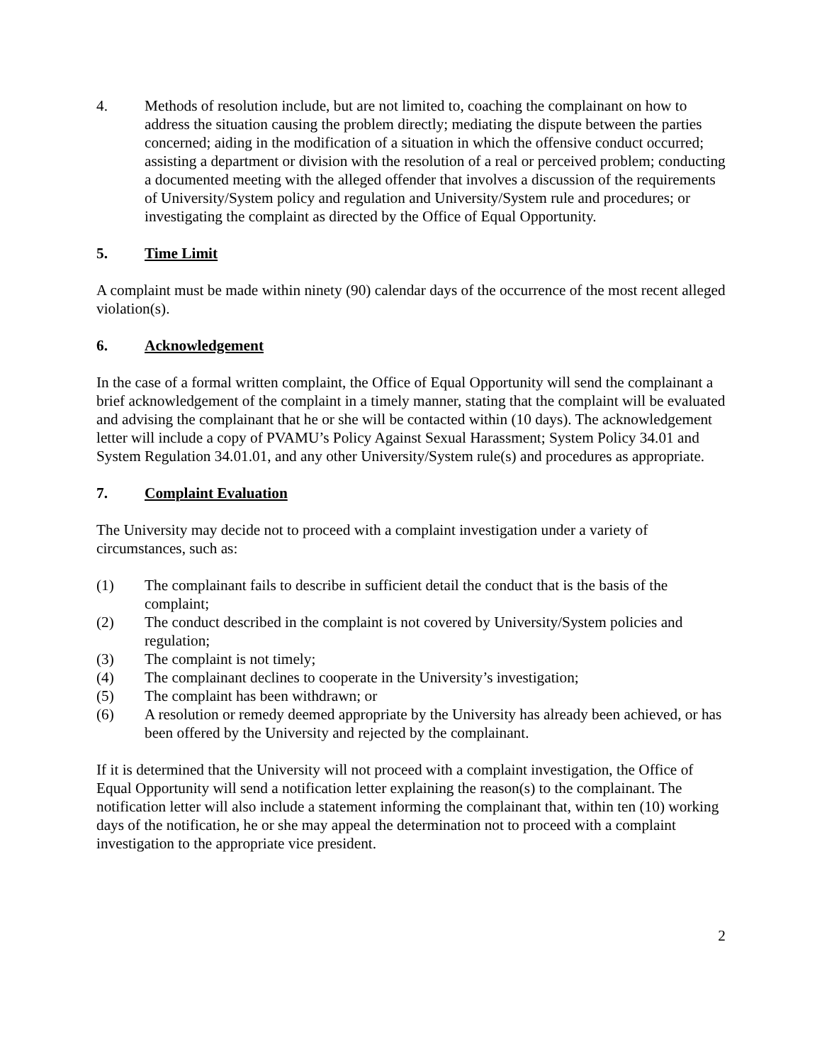4. Methods of resolution include, but are not limited to, coaching the complainant on how to address the situation causing the problem directly; mediating the dispute between the parties concerned; aiding in the modification of a situation in which the offensive conduct occurred; assisting a department or division with the resolution of a real or perceived problem; conducting a documented meeting with the alleged offender that involves a discussion of the requirements of University/System policy and regulation and University/System rule and procedures; or investigating the complaint as directed by the Office of Equal Opportunity.
5. Time Limit
A complaint must be made within ninety (90) calendar days of the occurrence of the most recent alleged violation(s).
6. Acknowledgement
In the case of a formal written complaint, the Office of Equal Opportunity will send the complainant a brief acknowledgement of the complaint in a timely manner, stating that the complaint will be evaluated and advising the complainant that he or she will be contacted within (10 days). The acknowledgement letter will include a copy of PVAMU’s Policy Against Sexual Harassment; System Policy 34.01 and System Regulation 34.01.01, and any other University/System rule(s) and procedures as appropriate.
7. Complaint Evaluation
The University may decide not to proceed with a complaint investigation under a variety of circumstances, such as:
(1) The complainant fails to describe in sufficient detail the conduct that is the basis of the complaint;
(2) The conduct described in the complaint is not covered by University/System policies and regulation;
(3) The complaint is not timely;
(4) The complainant declines to cooperate in the University’s investigation;
(5) The complaint has been withdrawn; or
(6) A resolution or remedy deemed appropriate by the University has already been achieved, or has been offered by the University and rejected by the complainant.
If it is determined that the University will not proceed with a complaint investigation, the Office of Equal Opportunity will send a notification letter explaining the reason(s) to the complainant. The notification letter will also include a statement informing the complainant that, within ten (10) working days of the notification, he or she may appeal the determination not to proceed with a complaint investigation to the appropriate vice president.
2